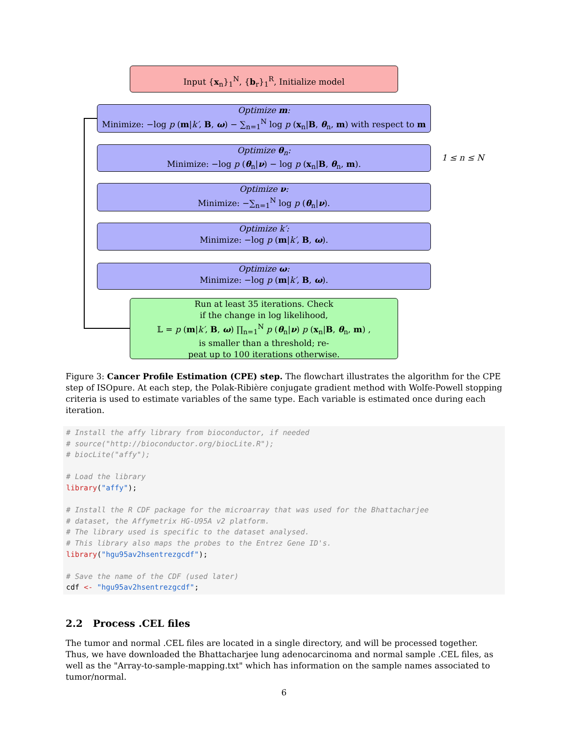Input {x<sub>n</sub>}<sub>1</sub><sup>N</sup>, {b<sub>r</sub>}<sub>1</sub><sup>R</sup>, Initialize model
Optimize m:
Minimize: −log p (m|k′, B, ω) − ∑<sub>n=1</sub><sup>N</sup> log p (x<sub>n</sub>|B, θ<sub>n</sub>, m) with respect to m
Optimize θ<sub>n</sub>:
Minimize: −log p (θ<sub>n</sub>|ν) − log p (x<sub>n</sub>|B, θ<sub>n</sub>, m).
1 ≤ n ≤ N
Optimize ν:
Minimize: −∑<sub>n=1</sub><sup>N</sup> log p (θ<sub>n</sub>|ν).
Optimize k′:
Minimize: −log p (m|k′, B, ω).
Optimize ω:
Minimize: −log p (m|k′, B, ω).
Run at least 35 iterations. Check
if the change in log likelihood,
𝕃 = p (m|k′, B, ω) ∏<sub>n=1</sub><sup>N</sup> p (θ<sub>n</sub>|ν) p (x<sub>n</sub>|B, θ<sub>n</sub>, m) ,
is smaller than a threshold; re-
peat up to 100 iterations otherwise.
Figure 3: Cancer Profile Estimation (CPE) step. The flowchart illustrates the algorithm for the CPE step of ISOpure. At each step, the Polak-Ribière conjugate gradient method with Wolfe-Powell stopping criteria is used to estimate variables of the same type. Each variable is estimated once during each iteration.
# Install the affy library from bioconductor, if needed # source("http://bioconductor.org/biocLite.R"); # biocLite("affy"); # Load the library library("affy"); # Install the R CDF package for the microarray that was used for the Bhattacharjee # dataset, the Affymetrix HG-U95A v2 platform. # The library used is specific to the dataset analysed. # This library also maps the probes to the Entrez Gene ID's. library("hgu95av2hsentrezgcdf"); # Save the name of the CDF (used later) cdf <- "hgu95av2hsentrezgcdf";
2.2 Process .CEL files
The tumor and normal .CEL files are located in a single directory, and will be processed together. Thus, we have downloaded the Bhattacharjee lung adenocarcinoma and normal sample .CEL files, as well as the "Array-to-sample-mapping.txt" which has information on the sample names associated to tumor/normal.
6